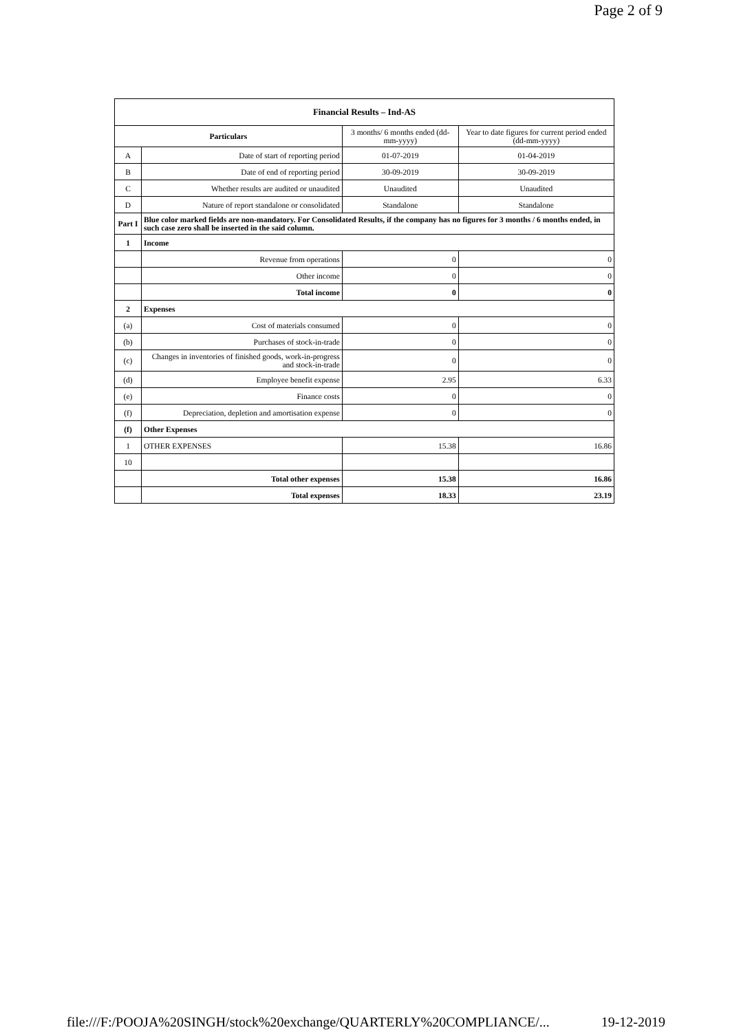Page 2 of 9
| Financial Results – Ind-AS | | | |
| --- | --- | --- | --- |
| Particulars | | 3 months/ 6 months ended (dd-mm-yyyy) | Year to date figures for current period ended (dd-mm-yyyy) |
| A | Date of start of reporting period | 01-07-2019 | 01-04-2019 |
| B | Date of end of reporting period | 30-09-2019 | 30-09-2019 |
| C | Whether results are audited or unaudited | Unaudited | Unaudited |
| D | Nature of report standalone or consolidated | Standalone | Standalone |
| Part I | Blue color marked fields are non-mandatory. For Consolidated Results, if the company has no figures for 3 months / 6 months ended, in such case zero shall be inserted in the said column. | | |
| 1 | Income | | |
| | Revenue from operations | 0 | 0 |
| | Other income | 0 | 0 |
| | Total income | 0 | 0 |
| 2 | Expenses | | |
| (a) | Cost of materials consumed | 0 | 0 |
| (b) | Purchases of stock-in-trade | 0 | 0 |
| (c) | Changes in inventories of finished goods, work-in-progress and stock-in-trade | 0 | 0 |
| (d) | Employee benefit expense | 2.95 | 6.33 |
| (e) | Finance costs | 0 | 0 |
| (f) | Depreciation, depletion and amortisation expense | 0 | 0 |
| (f) | Other Expenses | | |
| 1 | OTHER EXPENSES | 15.38 | 16.86 |
| 10 | | | |
| | Total other expenses | 15.38 | 16.86 |
| | Total expenses | 18.33 | 23.19 |
file:///F:/POOJA%20SINGH/stock%20exchange/QUARTERLY%20COMPLIANCE/... 19-12-2019